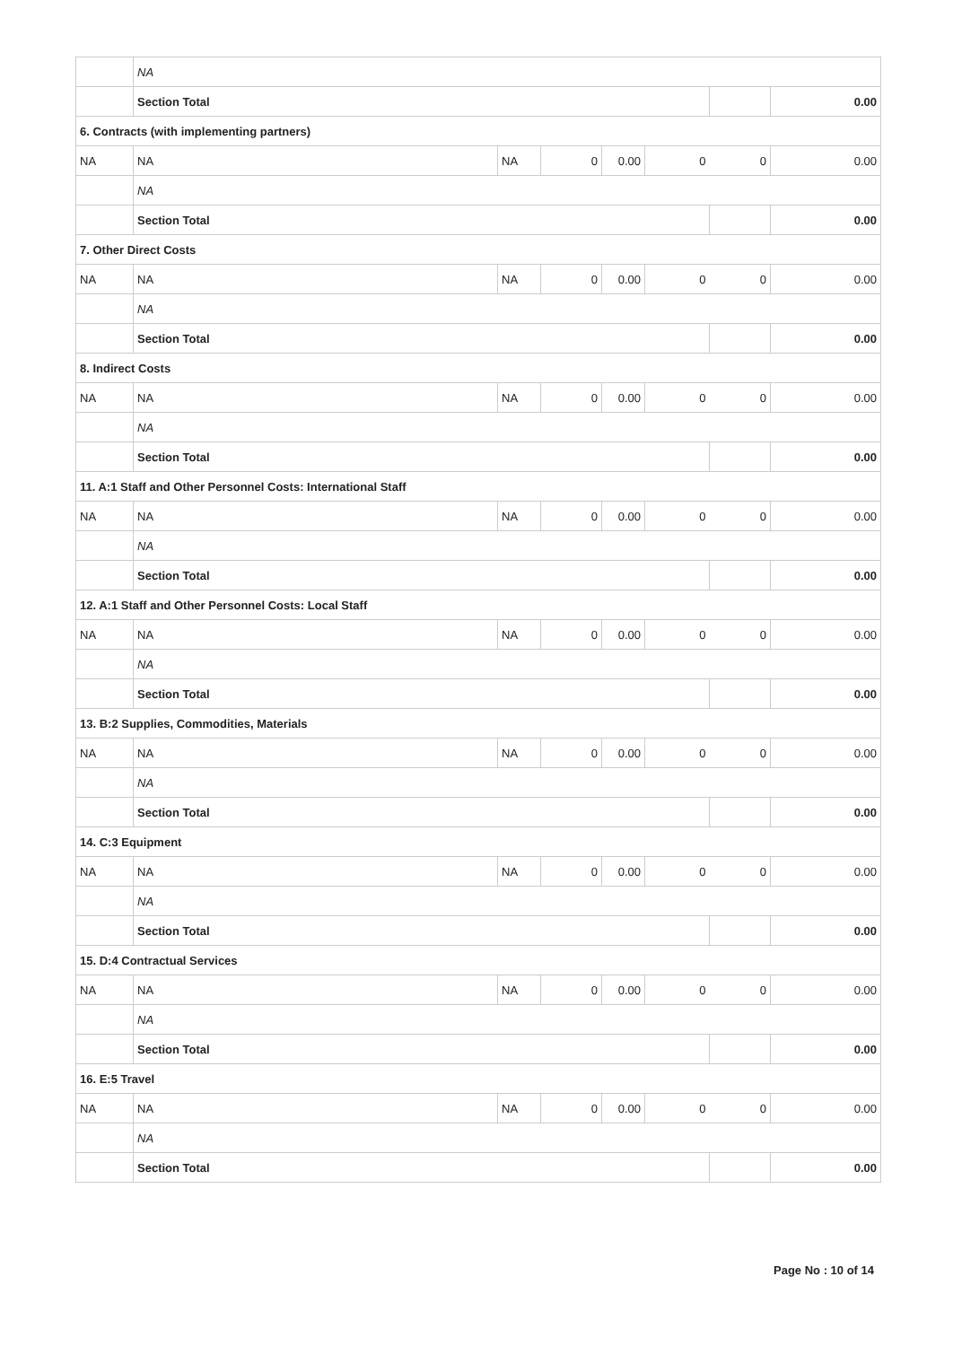| | NA | | | | | | |
| | Section Total | | | | | | 0.00 |
| 6. Contracts (with implementing partners) | | | | | | | |
| NA | NA | NA | 0 | 0.00 | 0 | 0 | 0.00 |
| | NA | | | | | | |
| | Section Total | | | | | | 0.00 |
| 7. Other Direct Costs | | | | | | | |
| NA | NA | NA | 0 | 0.00 | 0 | 0 | 0.00 |
| | NA | | | | | | |
| | Section Total | | | | | | 0.00 |
| 8. Indirect Costs | | | | | | | |
| NA | NA | NA | 0 | 0.00 | 0 | 0 | 0.00 |
| | NA | | | | | | |
| | Section Total | | | | | | 0.00 |
| 11. A:1 Staff and Other Personnel Costs: International Staff | | | | | | | |
| NA | NA | NA | 0 | 0.00 | 0 | 0 | 0.00 |
| | NA | | | | | | |
| | Section Total | | | | | | 0.00 |
| 12. A:1 Staff and Other Personnel Costs: Local Staff | | | | | | | |
| NA | NA | NA | 0 | 0.00 | 0 | 0 | 0.00 |
| | NA | | | | | | |
| | Section Total | | | | | | 0.00 |
| 13. B:2 Supplies, Commodities, Materials | | | | | | | |
| NA | NA | NA | 0 | 0.00 | 0 | 0 | 0.00 |
| | NA | | | | | | |
| | Section Total | | | | | | 0.00 |
| 14. C:3 Equipment | | | | | | | |
| NA | NA | NA | 0 | 0.00 | 0 | 0 | 0.00 |
| | NA | | | | | | |
| | Section Total | | | | | | 0.00 |
| 15. D:4 Contractual Services | | | | | | | |
| NA | NA | NA | 0 | 0.00 | 0 | 0 | 0.00 |
| | NA | | | | | | |
| | Section Total | | | | | | 0.00 |
| 16. E:5 Travel | | | | | | | |
| NA | NA | NA | 0 | 0.00 | 0 | 0 | 0.00 |
| | NA | | | | | | |
| | Section Total | | | | | | 0.00 |
Page No : 10 of 14